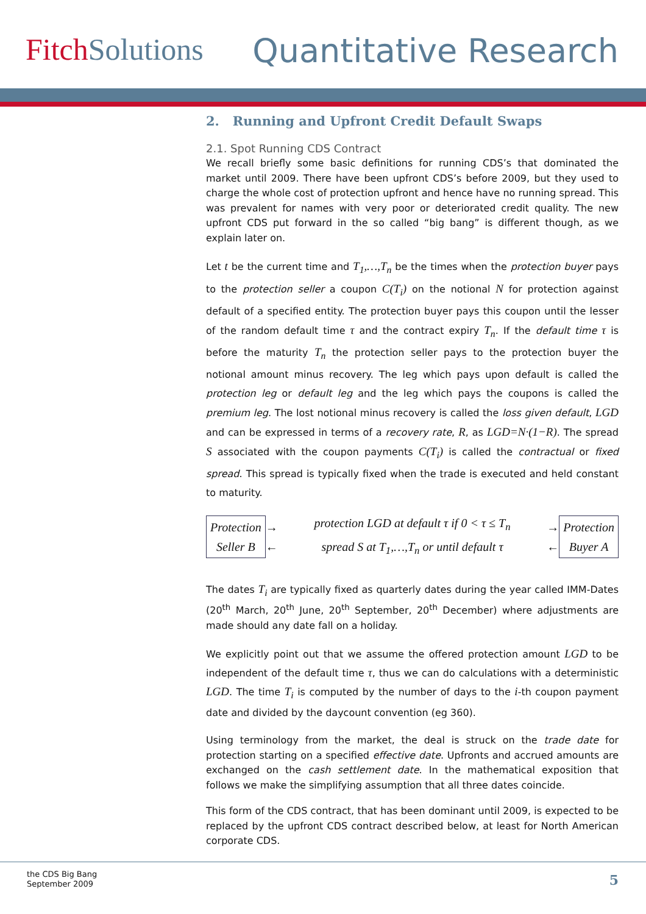Fitch Solutions Quantitative Research
2. Running and Upfront Credit Default Swaps
2.1. Spot Running CDS Contract
We recall briefly some basic definitions for running CDS’s that dominated the market until 2009. There have been upfront CDS’s before 2009, but they used to charge the whole cost of protection upfront and hence have no running spread. This was prevalent for names with very poor or deteriorated credit quality. The new upfront CDS put forward in the so called “big bang” is different though, as we explain later on.
Let t be the current time and T<sub>1</sub>,…,T<sub>n</sub> be the times when the protection buyer pays to the protection seller a coupon C(T<sub>i</sub>) on the notional N for protection against default of a specified entity. The protection buyer pays this coupon until the lesser of the random default time τ and the contract expiry T<sub>n</sub>. If the default time τ is before the maturity T<sub>n</sub> the protection seller pays to the protection buyer the notional amount minus recovery. The leg which pays upon default is called the protection leg or default leg and the leg which pays the coupons is called the premium leg. The lost notional minus recovery is called the loss given default, LGD and can be expressed in terms of a recovery rate, R, as LGD=N·(1−R). The spread S associated with the coupon payments C(T<sub>i</sub>) is called the contractual or fixed spread. This spread is typically fixed when the trade is executed and held constant to maturity.
Protection
Seller B
→
←
protection LGD at default τ if 0 < τ ≤ T<sub>n</sub>
spread S at T<sub>1</sub>,…,T<sub>n</sub> or until default τ
→
←
Protection
Buyer A
The dates T<sub>i</sub> are typically fixed as quarterly dates during the year called IMM-Dates (20<sup>th</sup> March, 20<sup>th</sup> June, 20<sup>th</sup> September, 20<sup>th</sup> December) where adjustments are made should any date fall on a holiday.
We explicitly point out that we assume the offered protection amount LGD to be independent of the default time τ, thus we can do calculations with a deterministic LGD. The time T<sub>i</sub> is computed by the number of days to the i-th coupon payment date and divided by the daycount convention (eg 360).
Using terminology from the market, the deal is struck on the trade date for protection starting on a specified effective date. Upfronts and accrued amounts are exchanged on the cash settlement date. In the mathematical exposition that follows we make the simplifying assumption that all three dates coincide.
This form of the CDS contract, that has been dominant until 2009, is expected to be replaced by the upfront CDS contract described below, at least for North American corporate CDS.
the CDS Big Bang
September 2009
5